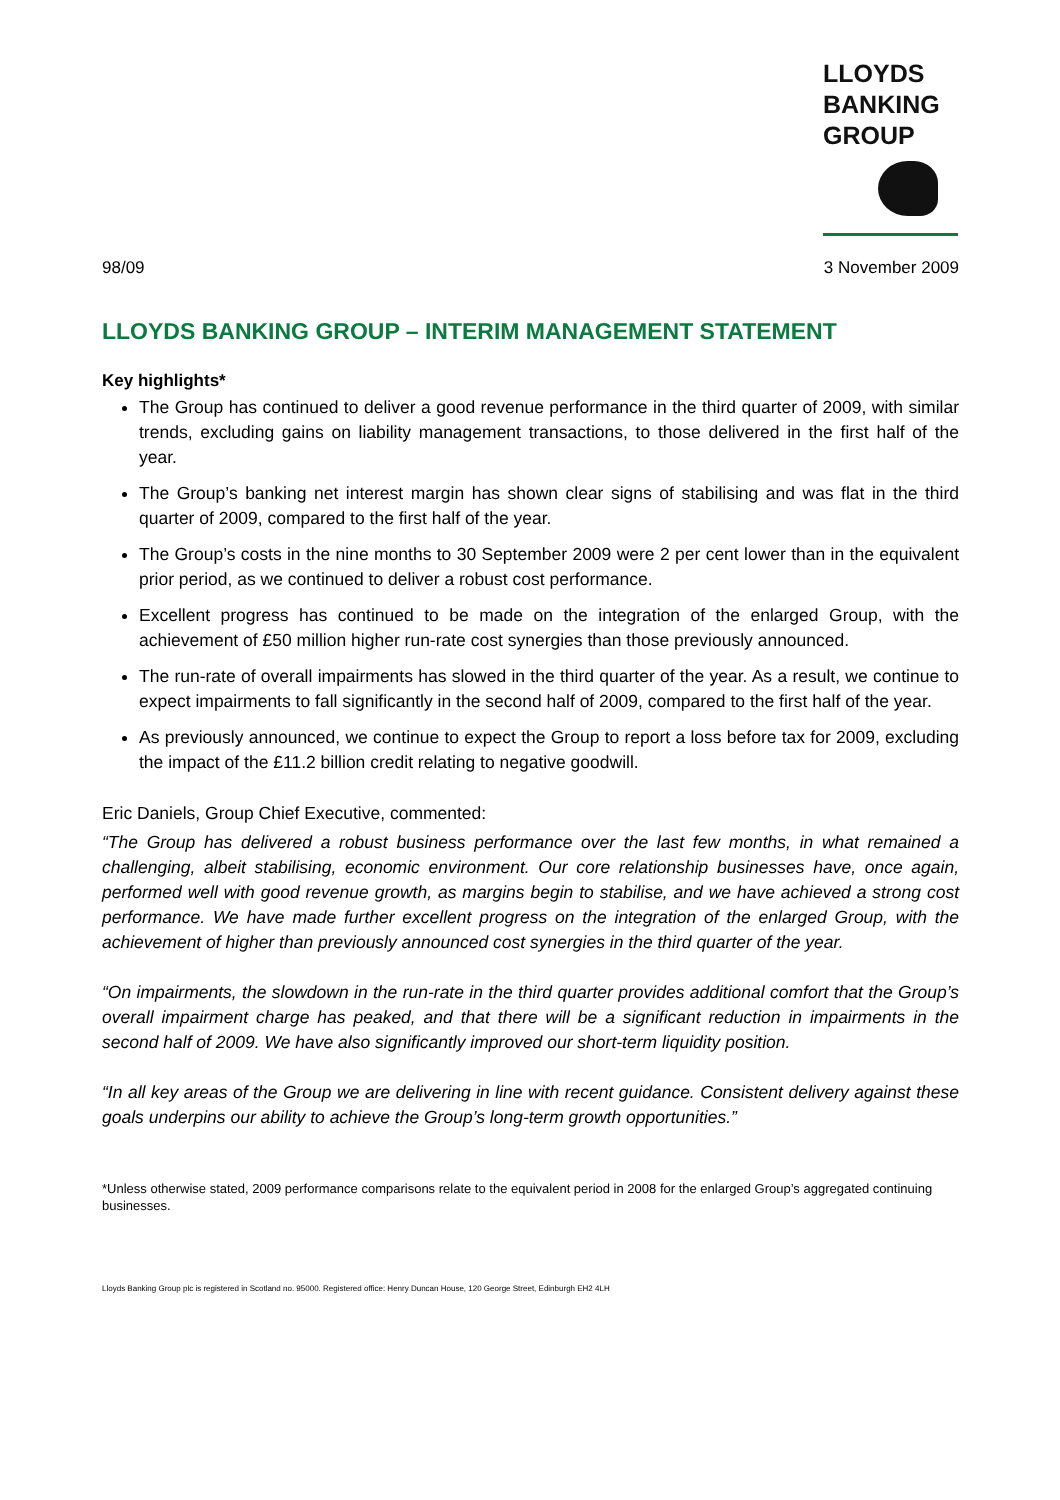LLOYDS
BANKING
GROUP
98/09 3 November 2009
LLOYDS BANKING GROUP – INTERIM MANAGEMENT STATEMENT
Key highlights*
The Group has continued to deliver a good revenue performance in the third quarter of 2009, with similar trends, excluding gains on liability management transactions, to those delivered in the first half of the year.
The Group’s banking net interest margin has shown clear signs of stabilising and was flat in the third quarter of 2009, compared to the first half of the year.
The Group’s costs in the nine months to 30 September 2009 were 2 per cent lower than in the equivalent prior period, as we continued to deliver a robust cost performance.
Excellent progress has continued to be made on the integration of the enlarged Group, with the achievement of £50 million higher run-rate cost synergies than those previously announced.
The run-rate of overall impairments has slowed in the third quarter of the year. As a result, we continue to expect impairments to fall significantly in the second half of 2009, compared to the first half of the year.
As previously announced, we continue to expect the Group to report a loss before tax for 2009, excluding the impact of the £11.2 billion credit relating to negative goodwill.
Eric Daniels, Group Chief Executive, commented:
“The Group has delivered a robust business performance over the last few months, in what remained a challenging, albeit stabilising, economic environment. Our core relationship businesses have, once again, performed well with good revenue growth, as margins begin to stabilise, and we have achieved a strong cost performance. We have made further excellent progress on the integration of the enlarged Group, with the achievement of higher than previously announced cost synergies in the third quarter of the year.
“On impairments, the slowdown in the run-rate in the third quarter provides additional comfort that the Group’s overall impairment charge has peaked, and that there will be a significant reduction in impairments in the second half of 2009. We have also significantly improved our short-term liquidity position.
“In all key areas of the Group we are delivering in line with recent guidance. Consistent delivery against these goals underpins our ability to achieve the Group’s long-term growth opportunities.”
*Unless otherwise stated, 2009 performance comparisons relate to the equivalent period in 2008 for the enlarged Group’s aggregated continuing businesses.
Lloyds Banking Group plc is registered in Scotland no. 95000. Registered office: Henry Duncan House, 120 George Street, Edinburgh EH2 4LH